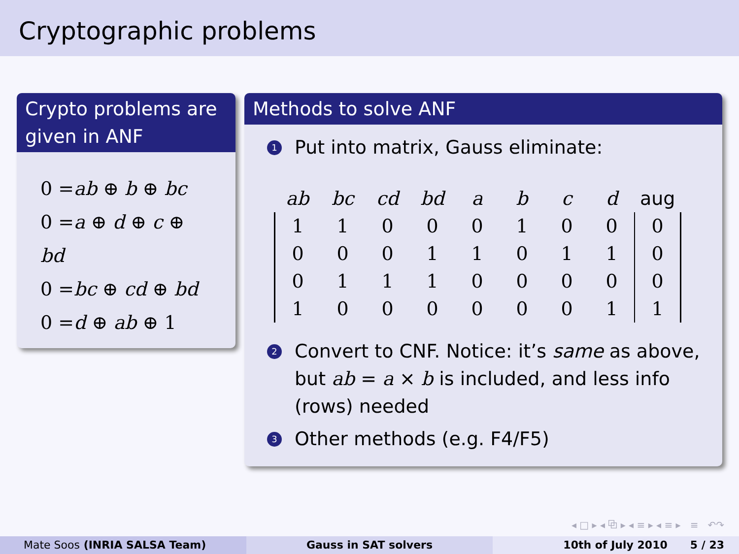Cryptographic problems
Crypto problems are given in ANF
0 =ab ⊕ b ⊕ bc
0 =a ⊕ d ⊕ c ⊕ bd
0 =bc ⊕ cd ⊕ bd
0 =d ⊕ ab ⊕ 1
Methods to solve ANF
1
Put into matrix, Gauss eliminate:
| ab | bc | cd | bd | a | b | c | d | aug |
| --- | --- | --- | --- | --- | --- | --- | --- | --- |
| 1 | 1 | 0 | 0 | 0 | 1 | 0 | 0 | 0 |
| 0 | 0 | 0 | 1 | 1 | 0 | 1 | 1 | 0 |
| 0 | 1 | 1 | 1 | 0 | 0 | 0 | 0 | 0 |
| 1 | 0 | 0 | 0 | 0 | 0 | 0 | 1 | 1 |
2
Convert to CNF. Notice: it’s same as above, but ab = a × b is included, and less info (rows) needed
3
Other methods (e.g. F4/F5)
◂ □ ▸ ◂ ⧉ ▸ ◂ ≡ ▸ ◂ ≡ ▸ ≡ ↶↷
Mate Soos (INRIA SALSA Team) Gauss in SAT solvers 10th of July 2010 5 / 23